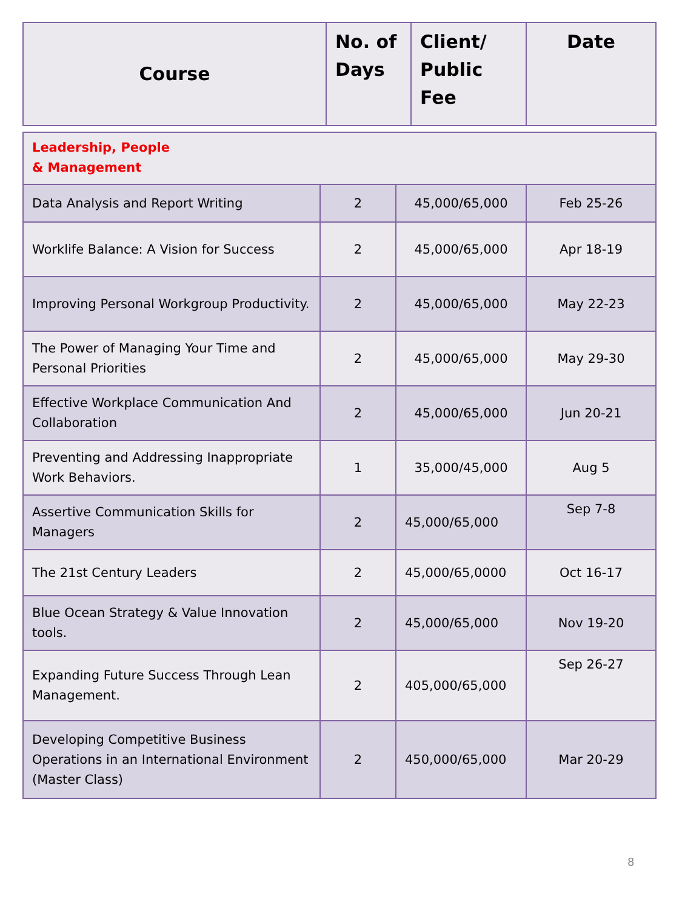| Course | No. of Days | Client/ Public Fee | Date |
| --- | --- | --- | --- |
| Leadership, People & Management | | | |
| Data Analysis and Report Writing | 2 | 45,000/65,000 | Feb 25-26 |
| Worklife Balance: A Vision for Success | 2 | 45,000/65,000 | Apr 18-19 |
| Improving Personal Workgroup Productivity. | 2 | 45,000/65,000 | May 22-23 |
| The Power of Managing Your Time and Personal Priorities | 2 | 45,000/65,000 | May 29-30 |
| Effective Workplace Communication And Collaboration | 2 | 45,000/65,000 | Jun 20-21 |
| Preventing and Addressing Inappropriate Work Behaviors. | 1 | 35,000/45,000 | Aug 5 |
| Assertive Communication Skills for Managers | 2 | 45,000/65,000 | Sep 7-8 |
| The 21st Century Leaders | 2 | 45,000/65,0000 | Oct 16-17 |
| Blue Ocean Strategy & Value Innovation tools. | 2 | 45,000/65,000 | Nov 19-20 |
| Expanding Future Success Through Lean Management. | 2 | 405,000/65,000 | Sep 26-27 |
| Developing Competitive Business Operations in an International Environment (Master Class) | 2 | 450,000/65,000 | Mar 20-29 |
8